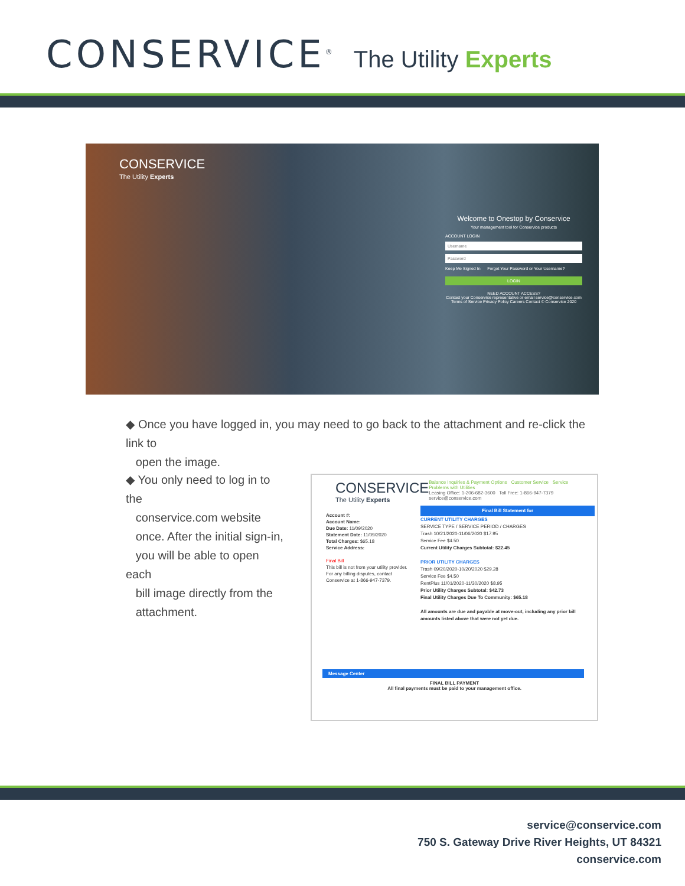CONSERVICE<sup>®</sup> The Utility Experts
CONSERVICE
The Utility Experts
Welcome to Onestop by Conservice
Your management tool for Conservice products
ACCOUNT LOGIN
Username
Password
Keep Me Signed In Forgot Your Password or Your Username?
LOGIN
NEED ACCOUNT ACCESS?
Contact your Conservice representative or email service@conservice.com
Terms of Service Privacy Policy Careers Contact © Conservice 2020
◆ Once you have logged in, you may need to go back to the attachment and re-click the link to
open the image.
◆ You only need to log in to the
conservice.com website
once. After the initial sign-in,
you will be able to open each
bill image directly from the
attachment.
CONSERVICE
The Utility Experts
Balance Inquiries & Payment Options Customer Service Service Problems with Utilities
Leasing Office: 1-206-682-3600 Toll Free: 1-866-947-7379 service@conservice.com
Account #:
Account Name:
Due Date: 11/09/2020
Statement Date: 11/09/2020
Total Charges: $65.18
Service Address:
Final Bill
This bill is not from your utility provider. For any billing disputes, contact Conservice at 1-866-947-7379.
Final Bill Statement for
CURRENT UTILITY CHARGES
SERVICE TYPE / SERVICE PERIOD / CHARGES
Trash 10/21/2020-11/06/2020 $17.95
Service Fee $4.50
Current Utility Charges Subtotal: $22.45
PRIOR UTILITY CHARGES
Trash 09/20/2020-10/20/2020 $29.28
Service Fee $4.50
RentPlus 11/01/2020-11/30/2020 $8.95
Prior Utility Charges Subtotal: $42.73
Final Utility Charges Due To Community: $65.18
All amounts are due and payable at move-out, including any prior bill amounts listed above that were not yet due.
Message Center
FINAL BILL PAYMENT
All final payments must be paid to your management office.
service@conservice.com
750 S. Gateway Drive River Heights, UT 84321
conservice.com